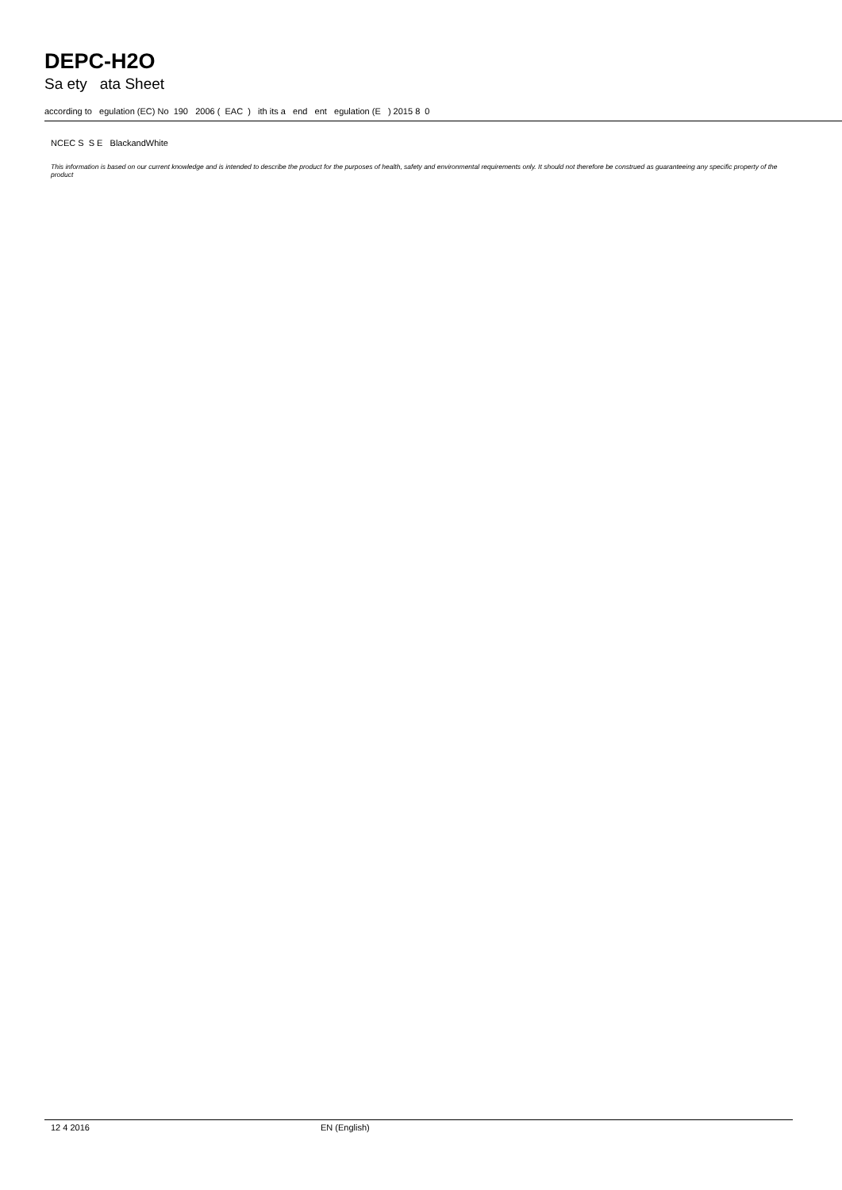DEPC-H2O
Sa ety ata Sheet
according to egulation (EC) No 190 2006 ( EAC ) ith its a end ent egulation (E ) 2015 8 0
NCEC S S E BlackandWhite
This information is based on our current knowledge and is intended to describe the product for the purposes of health, safety and environmental requirements only. It should not therefore be construed as guaranteeing any specific property of the product
12 4 2016 EN (English)